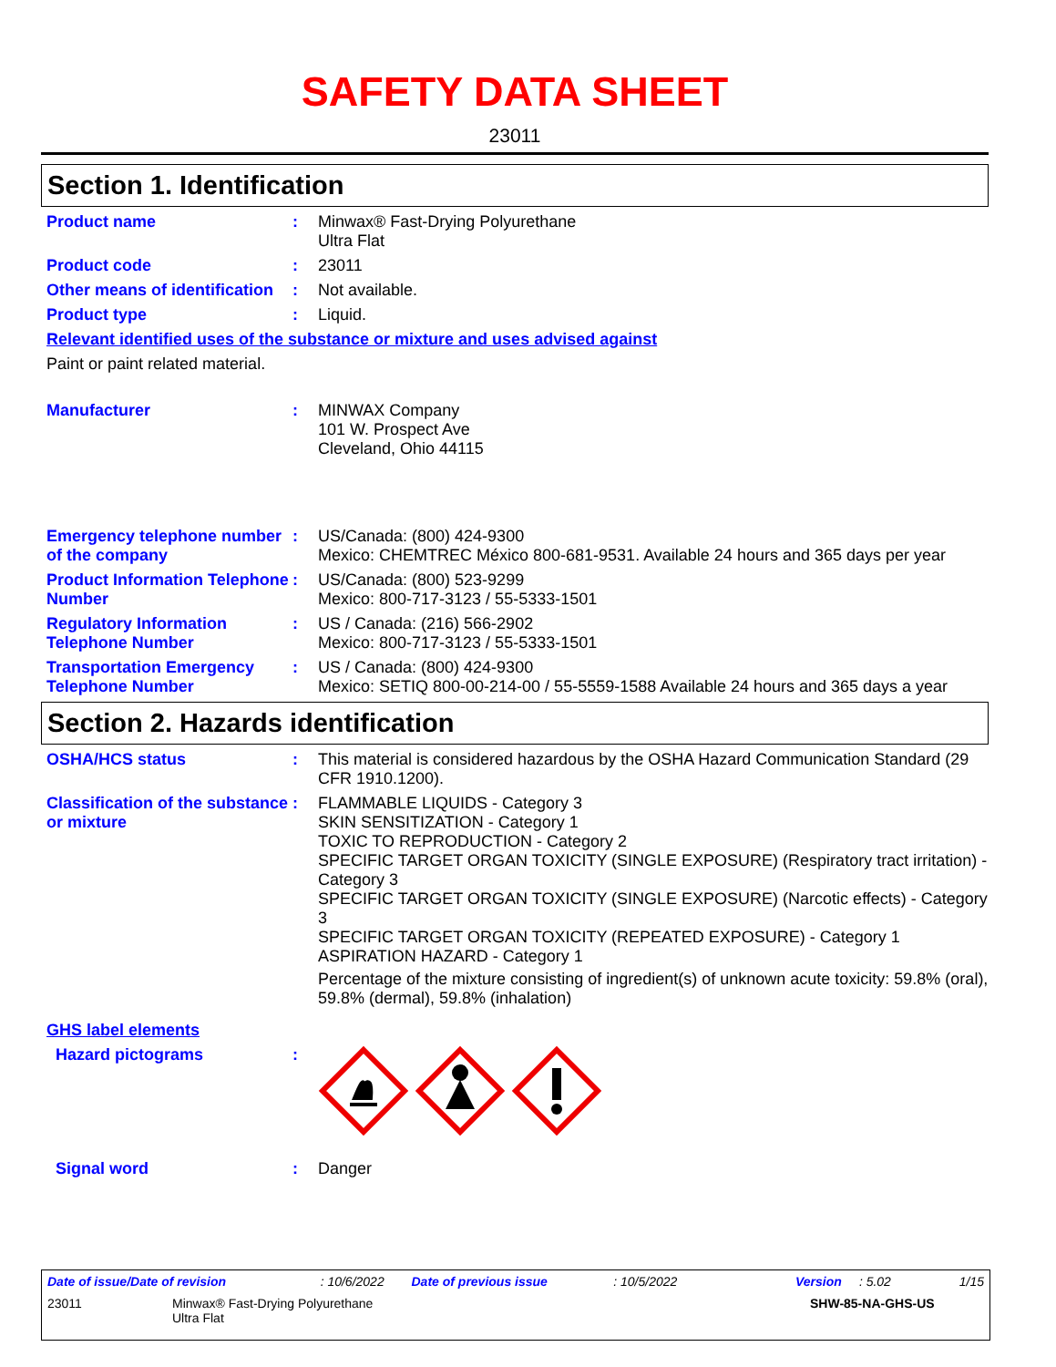SAFETY DATA SHEET
23011
Section 1. Identification
Product name : Minwax® Fast-Drying Polyurethane
Ultra Flat
Product code : 23011
Other means of identification
: Not available.
Product type : Liquid.
Relevant identified uses of the substance or mixture and uses advised against
Paint or paint related material.
Manufacturer : MINWAX Company
101 W. Prospect Ave
Cleveland, Ohio 44115
Emergency telephone number of the company
: US/Canada: (800) 424-9300
Mexico: CHEMTREC México 800-681-9531. Available 24 hours and 365 days per year
Product Information Telephone Number
: US/Canada: (800) 523-9299
Mexico: 800-717-3123 / 55-5333-1501
Regulatory Information Telephone Number
: US / Canada: (216) 566-2902
Mexico: 800-717-3123 / 55-5333-1501
Transportation Emergency Telephone Number
: US / Canada: (800) 424-9300
Mexico: SETIQ 800-00-214-00 / 55-5559-1588 Available 24 hours and 365 days a year
Section 2. Hazards identification
OSHA/HCS status : This material is considered hazardous by the OSHA Hazard Communication Standard (29 CFR 1910.1200).
Classification of the substance or mixture
: FLAMMABLE LIQUIDS - Category 3
SKIN SENSITIZATION - Category 1
TOXIC TO REPRODUCTION - Category 2
SPECIFIC TARGET ORGAN TOXICITY (SINGLE EXPOSURE) (Respiratory tract irritation) - Category 3
SPECIFIC TARGET ORGAN TOXICITY (SINGLE EXPOSURE) (Narcotic effects) - Category 3
SPECIFIC TARGET ORGAN TOXICITY (REPEATED EXPOSURE) - Category 1
ASPIRATION HAZARD - Category 1
Percentage of the mixture consisting of ingredient(s) of unknown acute toxicity: 59.8% (oral), 59.8% (dermal), 59.8% (inhalation)
GHS label elements
Hazard pictograms :
Signal word : Danger
Date of issue/Date of revision: 10/6/2022 Date of previous issue: 10/5/2022 Version: 5.02 1/15
23011 Minwax® Fast-Drying Polyurethane
Ultra Flat SHW-85-NA-GHS-US